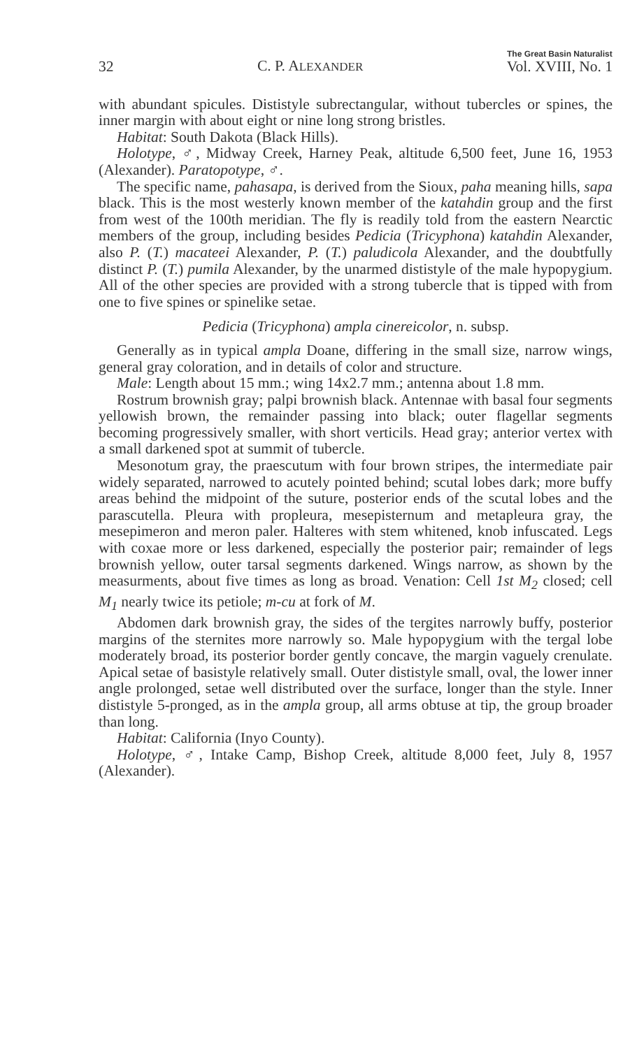32 C. P. ALEXANDER The Great Basin Naturalist
Vol. XVIII, No. 1
with abundant spicules. Dististyle subrectangular, without tubercles or spines, the inner margin with about eight or nine long strong bristles.
Habitat: South Dakota (Black Hills).
Holotype, ♂, Midway Creek, Harney Peak, altitude 6,500 feet, June 16, 1953 (Alexander). Paratopotype, ♂.
The specific name, pahasapa, is derived from the Sioux, paha meaning hills, sapa black. This is the most westerly known member of the katahdin group and the first from west of the 100th meridian. The fly is readily told from the eastern Nearctic members of the group, including besides Pedicia (Tricyphona) katahdin Alexander, also P. (T.) macateei Alexander, P. (T.) paludicola Alexander, and the doubtfully distinct P. (T.) pumila Alexander, by the unarmed dististyle of the male hypopygium. All of the other species are provided with a strong tubercle that is tipped with from one to five spines or spinelike setae.
Pedicia (Tricyphona) ampla cinereicolor, n. subsp.
Generally as in typical ampla Doane, differing in the small size, narrow wings, general gray coloration, and in details of color and structure.
Male: Length about 15 mm.; wing 14x2.7 mm.; antenna about 1.8 mm.
Rostrum brownish gray; palpi brownish black. Antennae with basal four segments yellowish brown, the remainder passing into black; outer flagellar segments becoming progressively smaller, with short verticils. Head gray; anterior vertex with a small darkened spot at summit of tubercle.
Mesonotum gray, the praescutum with four brown stripes, the intermediate pair widely separated, narrowed to acutely pointed behind; scutal lobes dark; more buffy areas behind the midpoint of the suture, posterior ends of the scutal lobes and the parascutella. Pleura with propleura, mesepisternum and metapleura gray, the mesepimeron and meron paler. Halteres with stem whitened, knob infuscated. Legs with coxae more or less darkened, especially the posterior pair; remainder of legs brownish yellow, outer tarsal segments darkened. Wings narrow, as shown by the measurments, about five times as long as broad. Venation: Cell 1st M<sub>2</sub> closed; cell M<sub>1</sub> nearly twice its petiole; m-cu at fork of M.
Abdomen dark brownish gray, the sides of the tergites narrowly buffy, posterior margins of the sternites more narrowly so. Male hypopygium with the tergal lobe moderately broad, its posterior border gently concave, the margin vaguely crenulate. Apical setae of basistyle relatively small. Outer dististyle small, oval, the lower inner angle prolonged, setae well distributed over the surface, longer than the style. Inner dististyle 5-pronged, as in the ampla group, all arms obtuse at tip, the group broader than long.
Habitat: California (Inyo County).
Holotype, ♂, Intake Camp, Bishop Creek, altitude 8,000 feet, July 8, 1957 (Alexander).